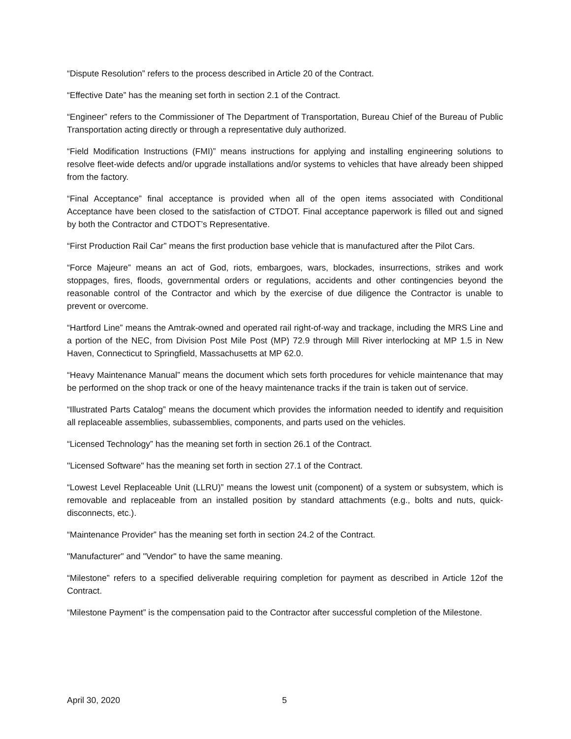“Dispute Resolution” refers to the process described in Article 20 of the Contract.
“Effective Date” has the meaning set forth in section 2.1 of the Contract.
“Engineer” refers to the Commissioner of The Department of Transportation, Bureau Chief of the Bureau of Public Transportation acting directly or through a representative duly authorized.
“Field Modification Instructions (FMI)” means instructions for applying and installing engineering solutions to resolve fleet-wide defects and/or upgrade installations and/or systems to vehicles that have already been shipped from the factory.
“Final Acceptance” final acceptance is provided when all of the open items associated with Conditional Acceptance have been closed to the satisfaction of CTDOT. Final acceptance paperwork is filled out and signed by both the Contractor and CTDOT’s Representative.
“First Production Rail Car” means the first production base vehicle that is manufactured after the Pilot Cars.
“Force Majeure” means an act of God, riots, embargoes, wars, blockades, insurrections, strikes and work stoppages, fires, floods, governmental orders or regulations, accidents and other contingencies beyond the reasonable control of the Contractor and which by the exercise of due diligence the Contractor is unable to prevent or overcome.
“Hartford Line” means the Amtrak-owned and operated rail right-of-way and trackage, including the MRS Line and a portion of the NEC, from Division Post Mile Post (MP) 72.9 through Mill River interlocking at MP 1.5 in New Haven, Connecticut to Springfield, Massachusetts at MP 62.0.
“Heavy Maintenance Manual” means the document which sets forth procedures for vehicle maintenance that may be performed on the shop track or one of the heavy maintenance tracks if the train is taken out of service.
“Illustrated Parts Catalog” means the document which provides the information needed to identify and requisition all replaceable assemblies, subassemblies, components, and parts used on the vehicles.
“Licensed Technology” has the meaning set forth in section 26.1 of the Contract.
"Licensed Software" has the meaning set forth in section 27.1 of the Contract.
“Lowest Level Replaceable Unit (LLRU)” means the lowest unit (component) of a system or subsystem, which is removable and replaceable from an installed position by standard attachments (e.g., bolts and nuts, quick-disconnects, etc.).
“Maintenance Provider” has the meaning set forth in section 24.2 of the Contract.
"Manufacturer" and "Vendor" to have the same meaning.
“Milestone” refers to a specified deliverable requiring completion for payment as described in Article 12of the Contract.
“Milestone Payment” is the compensation paid to the Contractor after successful completion of the Milestone.
April 30, 2020 5